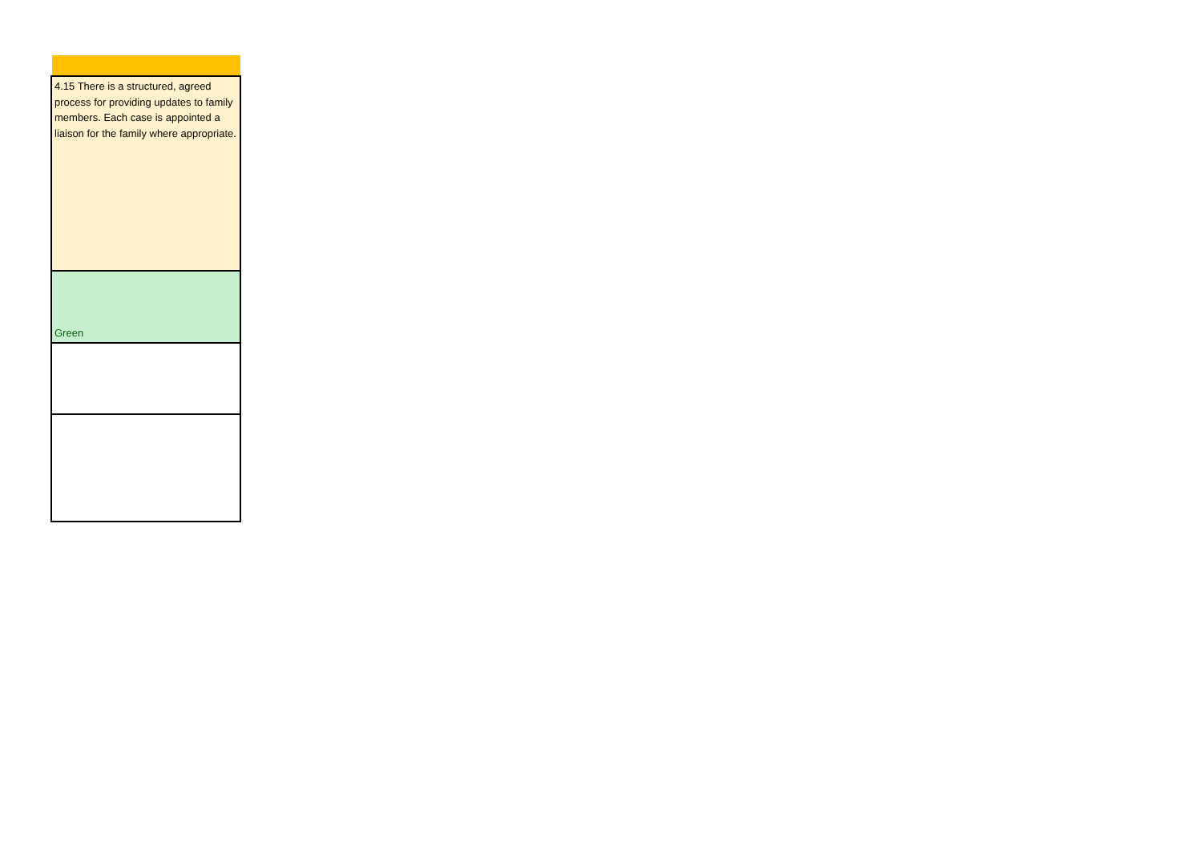| 4.15 There is a structured, agreed process for providing updates to family members. Each case is appointed a liaison for the family where appropriate. |
| Green |